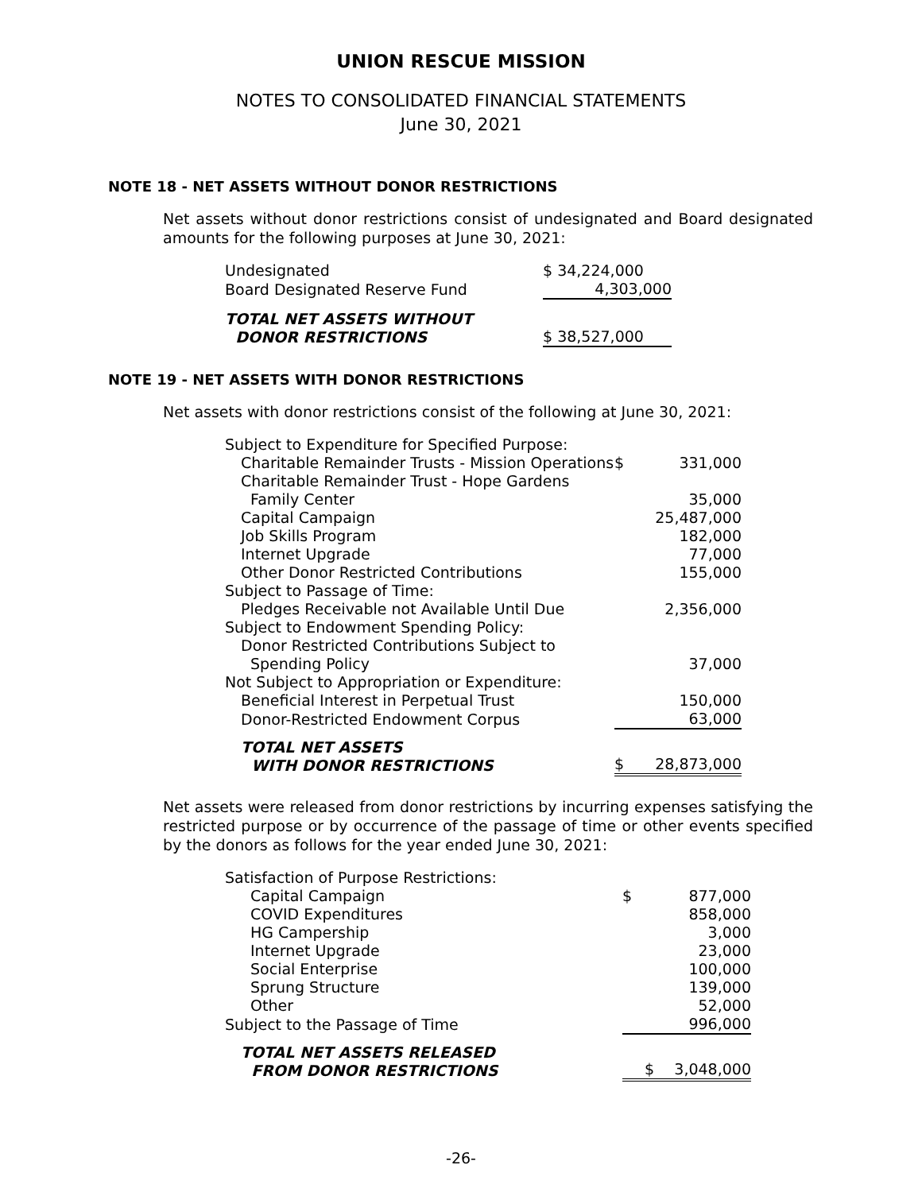UNION RESCUE MISSION
NOTES TO CONSOLIDATED FINANCIAL STATEMENTS
June 30, 2021
NOTE 18 - NET ASSETS WITHOUT DONOR RESTRICTIONS
Net assets without donor restrictions consist of undesignated and Board designated amounts for the following purposes at June 30, 2021:
| Undesignated | $ 34,224,000 |
| Board Designated Reserve Fund | 4,303,000 |
| TOTAL NET ASSETS WITHOUT DONOR RESTRICTIONS | $ 38,527,000 |
NOTE 19 - NET ASSETS WITH DONOR RESTRICTIONS
Net assets with donor restrictions consist of the following at June 30, 2021:
| Subject to Expenditure for Specified Purpose: | | |
| Charitable Remainder Trusts - Mission Operations | $ | 331,000 |
| Charitable Remainder Trust - Hope Gardens | | |
| Family Center | | 35,000 |
| Capital Campaign | | 25,487,000 |
| Job Skills Program | | 182,000 |
| Internet Upgrade | | 77,000 |
| Other Donor Restricted Contributions | | 155,000 |
| Subject to Passage of Time: | | |
| Pledges Receivable not Available Until Due | | 2,356,000 |
| Subject to Endowment Spending Policy: | | |
| Donor Restricted Contributions Subject to | | |
| Spending Policy | | 37,000 |
| Not Subject to Appropriation or Expenditure: | | |
| Beneficial Interest in Perpetual Trust | | 150,000 |
| Donor-Restricted Endowment Corpus | | 63,000 |
| TOTAL NET ASSETS WITH DONOR RESTRICTIONS | $ | 28,873,000 |
Net assets were released from donor restrictions by incurring expenses satisfying the restricted purpose or by occurrence of the passage of time or other events specified by the donors as follows for the year ended June 30, 2021:
| Satisfaction of Purpose Restrictions: | | |
| Capital Campaign | $ | 877,000 |
| COVID Expenditures | | 858,000 |
| HG Campership | | 3,000 |
| Internet Upgrade | | 23,000 |
| Social Enterprise | | 100,000 |
| Sprung Structure | | 139,000 |
| Other | | 52,000 |
| Subject to the Passage of Time | | 996,000 |
| TOTAL NET ASSETS RELEASED FROM DONOR RESTRICTIONS | $ | 3,048,000 |
-26-